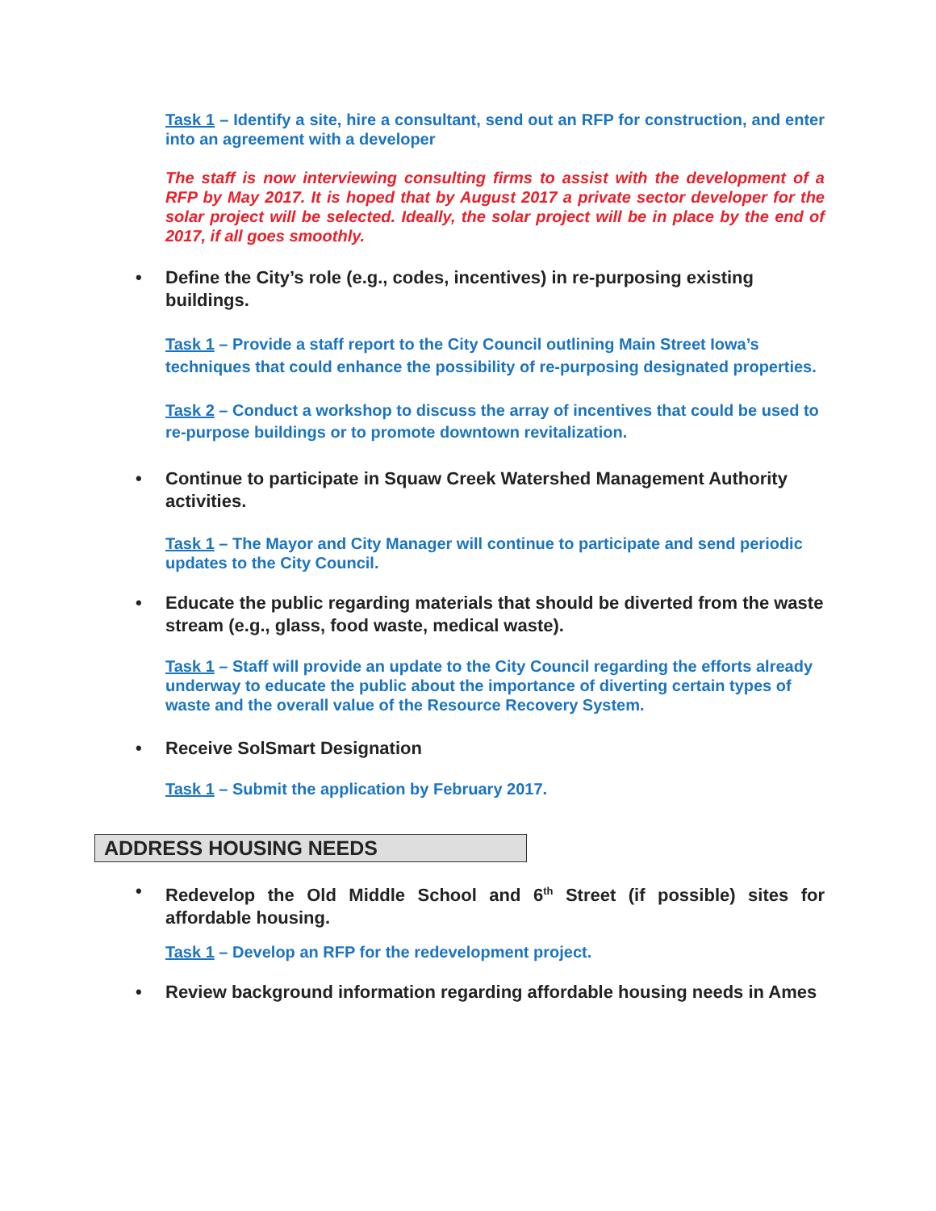Task 1 – Identify a site, hire a consultant, send out an RFP for construction, and enter into an agreement with a developer
The staff is now interviewing consulting firms to assist with the development of a RFP by May 2017. It is hoped that by August 2017 a private sector developer for the solar project will be selected. Ideally, the solar project will be in place by the end of 2017, if all goes smoothly.
• Define the City’s role (e.g., codes, incentives) in re-purposing existing buildings.
Task 1 – Provide a staff report to the City Council outlining Main Street Iowa’s techniques that could enhance the possibility of re-purposing designated properties.
Task 2 – Conduct a workshop to discuss the array of incentives that could be used to re-purpose buildings or to promote downtown revitalization.
• Continue to participate in Squaw Creek Watershed Management Authority activities.
Task 1 – The Mayor and City Manager will continue to participate and send periodic updates to the City Council.
• Educate the public regarding materials that should be diverted from the waste stream (e.g., glass, food waste, medical waste).
Task 1 – Staff will provide an update to the City Council regarding the efforts already underway to educate the public about the importance of diverting certain types of waste and the overall value of the Resource Recovery System.
• Receive SolSmart Designation
Task 1 – Submit the application by February 2017.
ADDRESS HOUSING NEEDS
• Redevelop the Old Middle School and 6<sup>th</sup> Street (if possible) sites for affordable housing.
Task 1 – Develop an RFP for the redevelopment project.
• Review background information regarding affordable housing needs in Ames